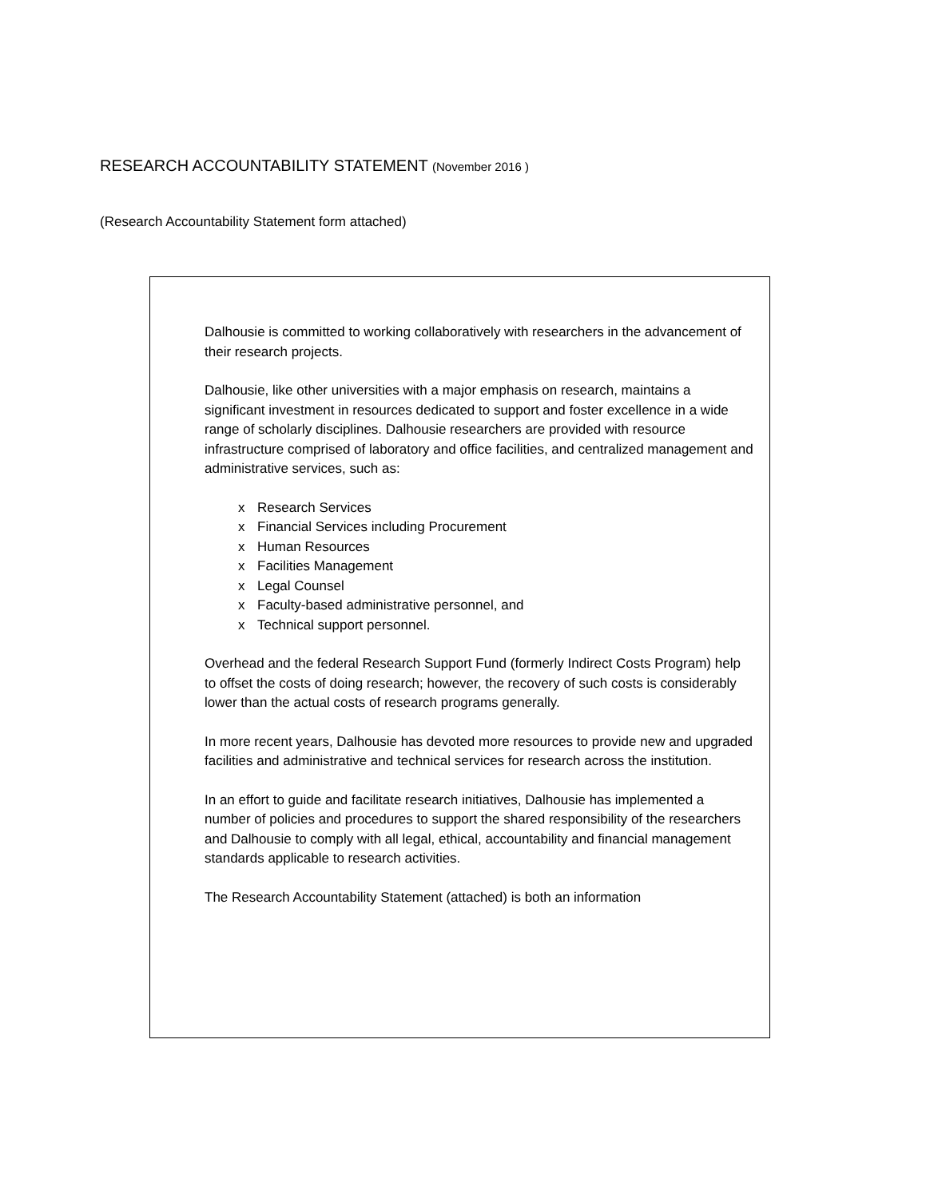RESEARCH ACCOUNTABILITY STATEMENT (November 2016 )
(Research Accountability Statement form attached)
Dalhousie is committed to working collaboratively with researchers in the advancement of their research projects.
Dalhousie, like other universities with a major emphasis on research, maintains a significant investment in resources dedicated to support and foster excellence in a wide range of scholarly disciplines. Dalhousie researchers are provided with resource infrastructure comprised of laboratory and office facilities, and centralized management and administrative services, such as:
x Research Services
x Financial Services including Procurement
x Human Resources
x Facilities Management
x Legal Counsel
x Faculty-based administrative personnel, and
x Technical support personnel.
Overhead and the federal Research Support Fund (formerly Indirect Costs Program) help to offset the costs of doing research; however, the recovery of such costs is considerably lower than the actual costs of research programs generally.
In more recent years, Dalhousie has devoted more resources to provide new and upgraded facilities and administrative and technical services for research across the institution.
In an effort to guide and facilitate research initiatives, Dalhousie has implemented a number of policies and procedures to support the shared responsibility of the researchers and Dalhousie to comply with all legal, ethical, accountability and financial management standards applicable to research activities.
The Research Accountability Statement (attached) is both an information